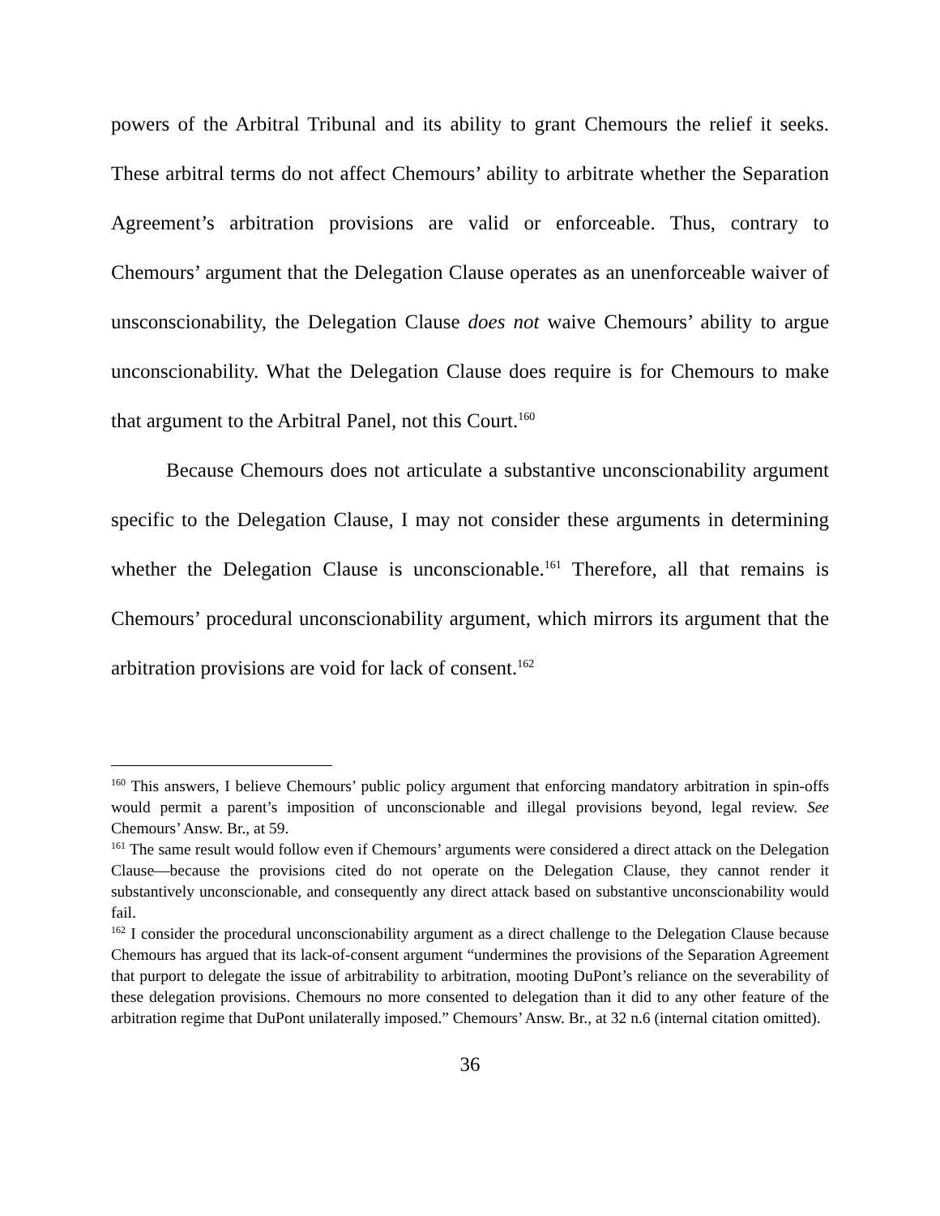powers of the Arbitral Tribunal and its ability to grant Chemours the relief it seeks. These arbitral terms do not affect Chemours’ ability to arbitrate whether the Separation Agreement’s arbitration provisions are valid or enforceable. Thus, contrary to Chemours’ argument that the Delegation Clause operates as an unenforceable waiver of unsconscionability, the Delegation Clause does not waive Chemours’ ability to argue unconscionability. What the Delegation Clause does require is for Chemours to make that argument to the Arbitral Panel, not this Court.<sup>160</sup>
Because Chemours does not articulate a substantive unconscionability argument specific to the Delegation Clause, I may not consider these arguments in determining whether the Delegation Clause is unconscionable.<sup>161</sup> Therefore, all that remains is Chemours’ procedural unconscionability argument, which mirrors its argument that the arbitration provisions are void for lack of consent.<sup>162</sup>
<sup>160</sup> This answers, I believe Chemours’ public policy argument that enforcing mandatory arbitration in spin-offs would permit a parent’s imposition of unconscionable and illegal provisions beyond, legal review. See Chemours’ Answ. Br., at 59.
<sup>161</sup> The same result would follow even if Chemours’ arguments were considered a direct attack on the Delegation Clause—because the provisions cited do not operate on the Delegation Clause, they cannot render it substantively unconscionable, and consequently any direct attack based on substantive unconscionability would fail.
<sup>162</sup> I consider the procedural unconscionability argument as a direct challenge to the Delegation Clause because Chemours has argued that its lack-of-consent argument “undermines the provisions of the Separation Agreement that purport to delegate the issue of arbitrability to arbitration, mooting DuPont’s reliance on the severability of these delegation provisions. Chemours no more consented to delegation than it did to any other feature of the arbitration regime that DuPont unilaterally imposed.” Chemours’ Answ. Br., at 32 n.6 (internal citation omitted).
36